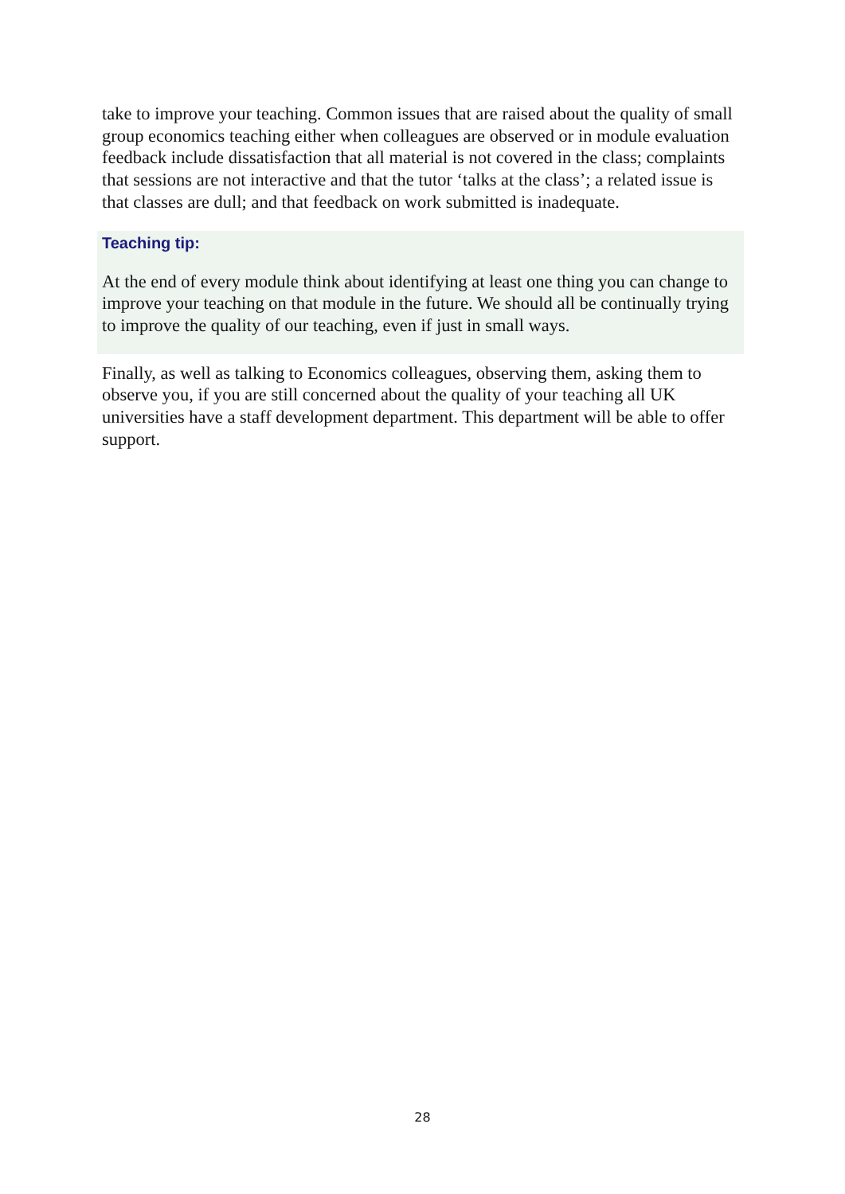take to improve your teaching. Common issues that are raised about the quality of small group economics teaching either when colleagues are observed or in module evaluation feedback include dissatisfaction that all material is not covered in the class; complaints that sessions are not interactive and that the tutor ‘talks at the class’; a related issue is that classes are dull; and that feedback on work submitted is inadequate.
Teaching tip:
At the end of every module think about identifying at least one thing you can change to improve your teaching on that module in the future. We should all be continually trying to improve the quality of our teaching, even if just in small ways.
Finally, as well as talking to Economics colleagues, observing them, asking them to observe you, if you are still concerned about the quality of your teaching all UK universities have a staff development department. This department will be able to offer support.
28